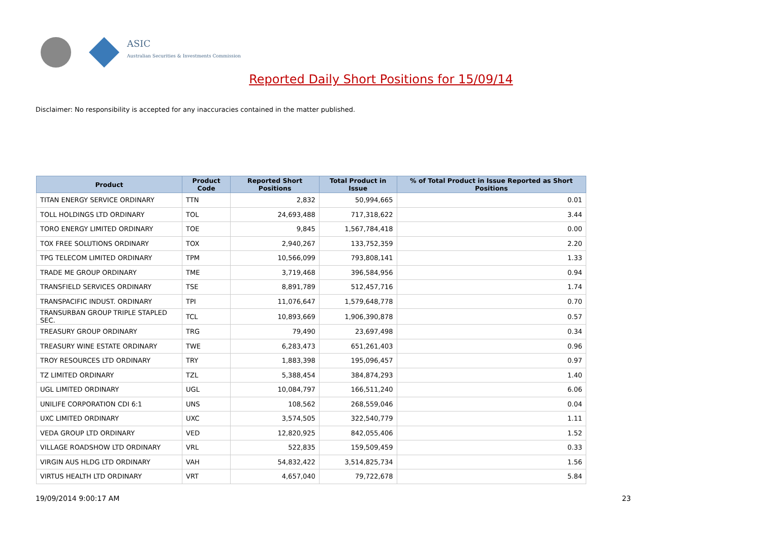ASIC
Australian Securities & Investments Commission
Reported Daily Short Positions for 15/09/14
Disclaimer: No responsibility is accepted for any inaccuracies contained in the matter published.
| Product | Product Code | Reported Short Positions | Total Product in Issue | % of Total Product in Issue Reported as Short Positions |
| --- | --- | --- | --- | --- |
| TITAN ENERGY SERVICE ORDINARY | TTN | 2,832 | 50,994,665 | 0.01 |
| TOLL HOLDINGS LTD ORDINARY | TOL | 24,693,488 | 717,318,622 | 3.44 |
| TORO ENERGY LIMITED ORDINARY | TOE | 9,845 | 1,567,784,418 | 0.00 |
| TOX FREE SOLUTIONS ORDINARY | TOX | 2,940,267 | 133,752,359 | 2.20 |
| TPG TELECOM LIMITED ORDINARY | TPM | 10,566,099 | 793,808,141 | 1.33 |
| TRADE ME GROUP ORDINARY | TME | 3,719,468 | 396,584,956 | 0.94 |
| TRANSFIELD SERVICES ORDINARY | TSE | 8,891,789 | 512,457,716 | 1.74 |
| TRANSPACIFIC INDUST. ORDINARY | TPI | 11,076,647 | 1,579,648,778 | 0.70 |
| TRANSURBAN GROUP TRIPLE STAPLED SEC. | TCL | 10,893,669 | 1,906,390,878 | 0.57 |
| TREASURY GROUP ORDINARY | TRG | 79,490 | 23,697,498 | 0.34 |
| TREASURY WINE ESTATE ORDINARY | TWE | 6,283,473 | 651,261,403 | 0.96 |
| TROY RESOURCES LTD ORDINARY | TRY | 1,883,398 | 195,096,457 | 0.97 |
| TZ LIMITED ORDINARY | TZL | 5,388,454 | 384,874,293 | 1.40 |
| UGL LIMITED ORDINARY | UGL | 10,084,797 | 166,511,240 | 6.06 |
| UNILIFE CORPORATION CDI 6:1 | UNS | 108,562 | 268,559,046 | 0.04 |
| UXC LIMITED ORDINARY | UXC | 3,574,505 | 322,540,779 | 1.11 |
| VEDA GROUP LTD ORDINARY | VED | 12,820,925 | 842,055,406 | 1.52 |
| VILLAGE ROADSHOW LTD ORDINARY | VRL | 522,835 | 159,509,459 | 0.33 |
| VIRGIN AUS HLDG LTD ORDINARY | VAH | 54,832,422 | 3,514,825,734 | 1.56 |
| VIRTUS HEALTH LTD ORDINARY | VRT | 4,657,040 | 79,722,678 | 5.84 |
19/09/2014 9:00:17 AM 23